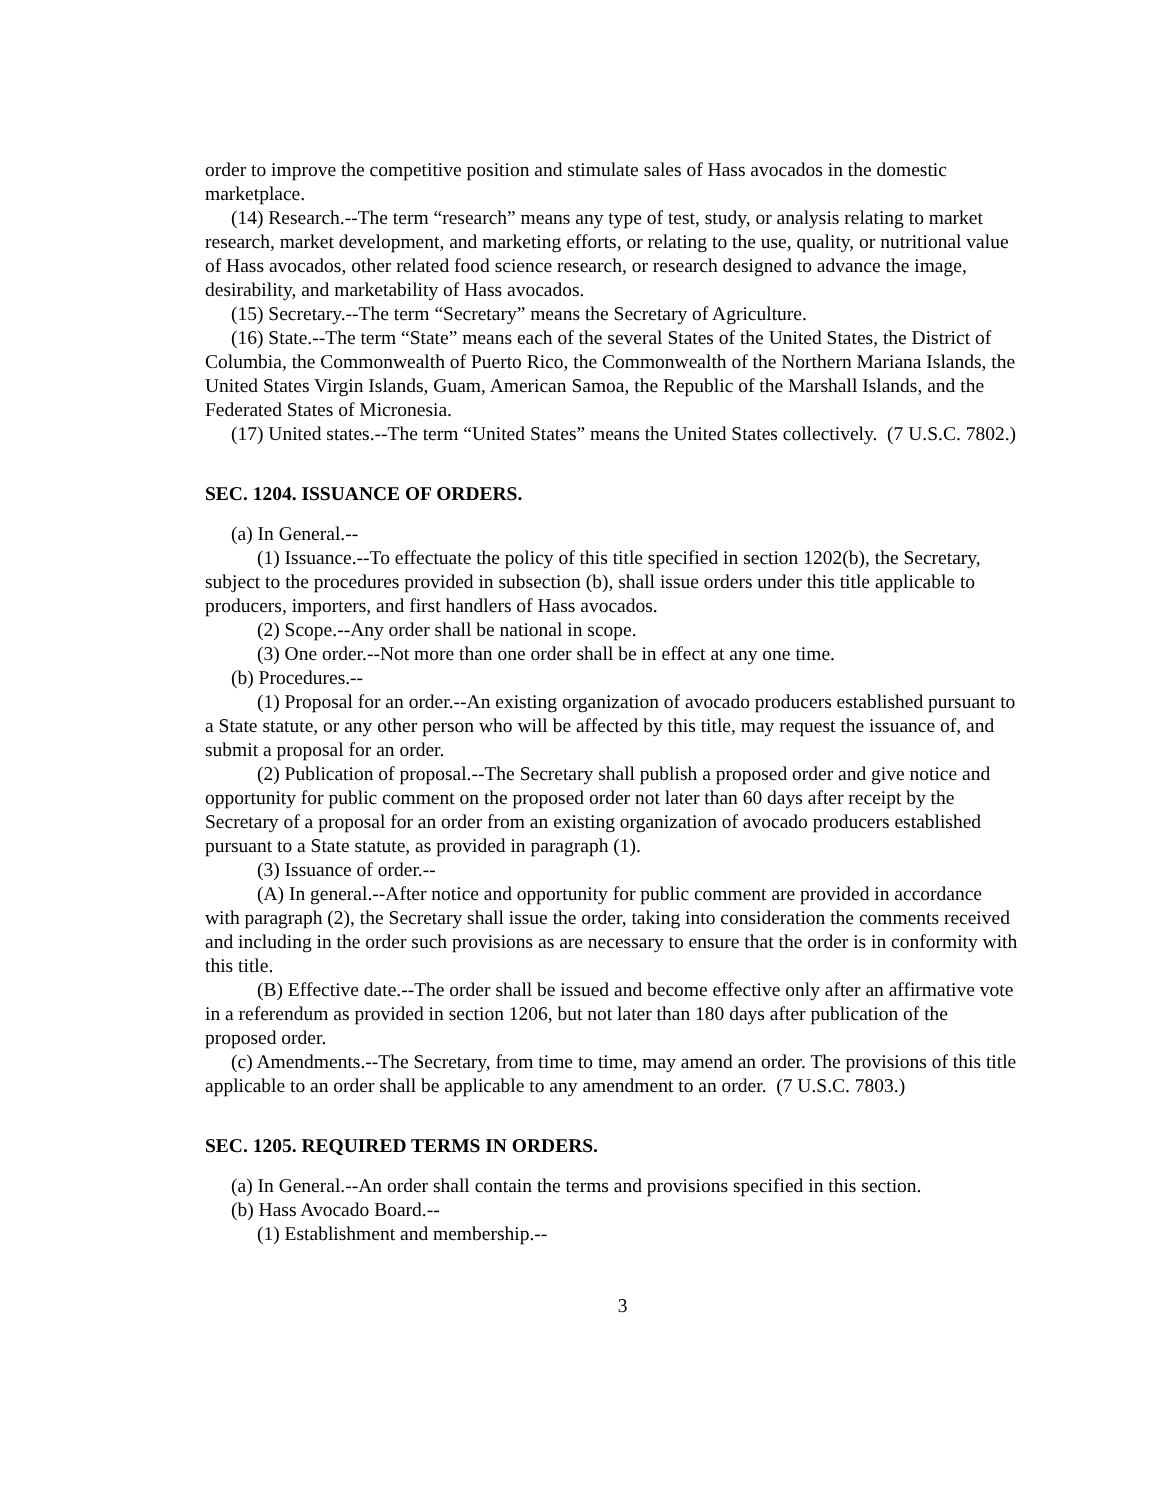order to improve the competitive position and stimulate sales of Hass avocados in the domestic marketplace.
(14) Research.--The term “research” means any type of test, study, or analysis relating to market research, market development, and marketing efforts, or relating to the use, quality, or nutritional value of Hass avocados, other related food science research, or research designed to advance the image, desirability, and marketability of Hass avocados.
(15) Secretary.--The term “Secretary” means the Secretary of Agriculture.
(16) State.--The term “State” means each of the several States of the United States, the District of Columbia, the Commonwealth of Puerto Rico, the Commonwealth of the Northern Mariana Islands, the United States Virgin Islands, Guam, American Samoa, the Republic of the Marshall Islands, and the Federated States of Micronesia.
(17) United states.--The term “United States” means the United States collectively. (7 U.S.C. 7802.)
SEC. 1204. ISSUANCE OF ORDERS.
(a) In General.--
(1) Issuance.--To effectuate the policy of this title specified in section 1202(b), the Secretary, subject to the procedures provided in subsection (b), shall issue orders under this title applicable to producers, importers, and first handlers of Hass avocados.
(2) Scope.--Any order shall be national in scope.
(3) One order.--Not more than one order shall be in effect at any one time.
(b) Procedures.--
(1) Proposal for an order.--An existing organization of avocado producers established pursuant to a State statute, or any other person who will be affected by this title, may request the issuance of, and submit a proposal for an order.
(2) Publication of proposal.--The Secretary shall publish a proposed order and give notice and opportunity for public comment on the proposed order not later than 60 days after receipt by the Secretary of a proposal for an order from an existing organization of avocado producers established pursuant to a State statute, as provided in paragraph (1).
(3) Issuance of order.--
(A) In general.--After notice and opportunity for public comment are provided in accordance with paragraph (2), the Secretary shall issue the order, taking into consideration the comments received and including in the order such provisions as are necessary to ensure that the order is in conformity with this title.
(B) Effective date.--The order shall be issued and become effective only after an affirmative vote in a referendum as provided in section 1206, but not later than 180 days after publication of the proposed order.
(c) Amendments.--The Secretary, from time to time, may amend an order. The provisions of this title applicable to an order shall be applicable to any amendment to an order. (7 U.S.C. 7803.)
SEC. 1205. REQUIRED TERMS IN ORDERS.
(a) In General.--An order shall contain the terms and provisions specified in this section.
(b) Hass Avocado Board.--
(1) Establishment and membership.--
3